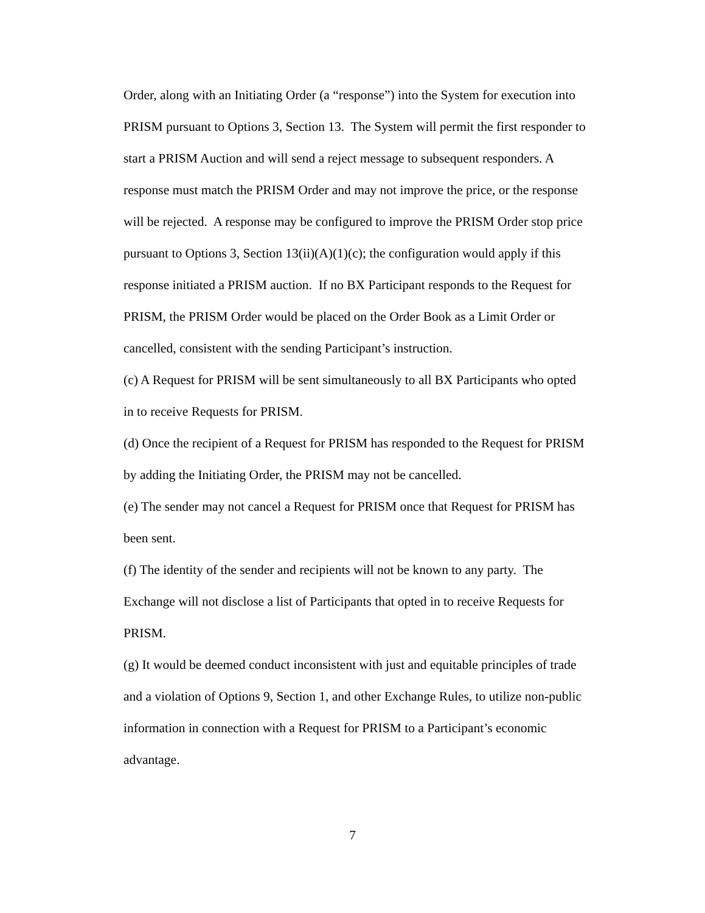Order, along with an Initiating Order (a “response”) into the System for execution into PRISM pursuant to Options 3, Section 13. The System will permit the first responder to start a PRISM Auction and will send a reject message to subsequent responders. A response must match the PRISM Order and may not improve the price, or the response will be rejected. A response may be configured to improve the PRISM Order stop price pursuant to Options 3, Section 13(ii)(A)(1)(c); the configuration would apply if this response initiated a PRISM auction. If no BX Participant responds to the Request for PRISM, the PRISM Order would be placed on the Order Book as a Limit Order or cancelled, consistent with the sending Participant’s instruction.
(c) A Request for PRISM will be sent simultaneously to all BX Participants who opted in to receive Requests for PRISM.
(d) Once the recipient of a Request for PRISM has responded to the Request for PRISM by adding the Initiating Order, the PRISM may not be cancelled.
(e) The sender may not cancel a Request for PRISM once that Request for PRISM has been sent.
(f) The identity of the sender and recipients will not be known to any party. The Exchange will not disclose a list of Participants that opted in to receive Requests for PRISM.
(g) It would be deemed conduct inconsistent with just and equitable principles of trade and a violation of Options 9, Section 1, and other Exchange Rules, to utilize non-public information in connection with a Request for PRISM to a Participant’s economic advantage.
7